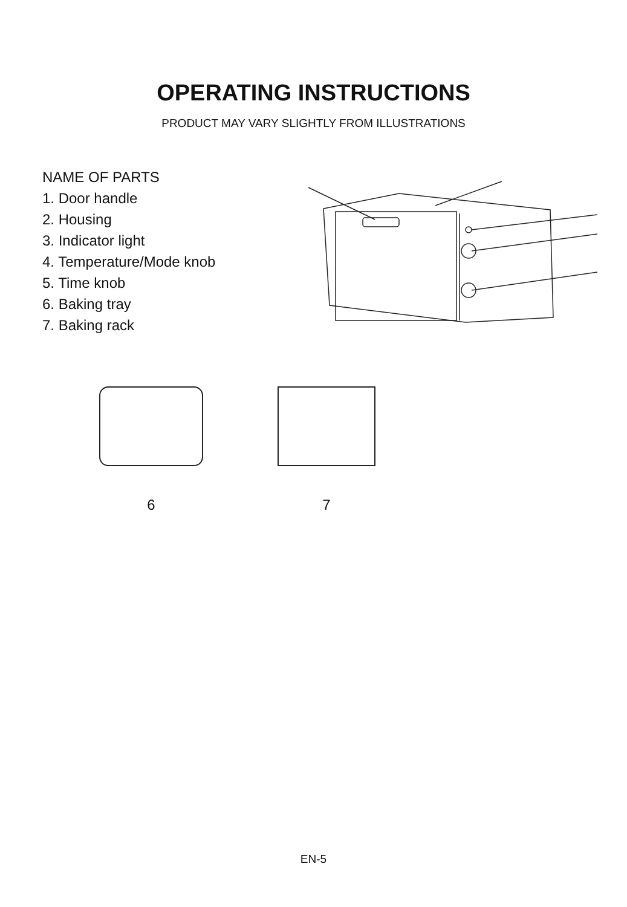OPERATING INSTRUCTIONS
PRODUCT MAY VARY SLIGHTLY FROM ILLUSTRATIONS
NAME OF PARTS
1. Door handle
2. Housing
3. Indicator light
4. Temperature/Mode knob
5. Time knob
6. Baking tray
7. Baking rack
6 7
EN-5